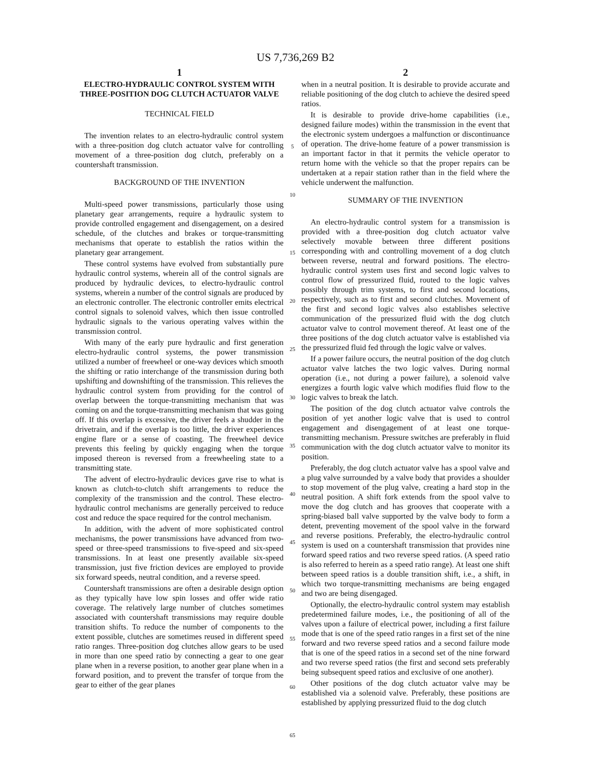US 7,736,269 B2
1
ELECTRO-HYDRAULIC CONTROL SYSTEM WITH THREE-POSITION DOG CLUTCH ACTUATOR VALVE
TECHNICAL FIELD
The invention relates to an electro-hydraulic control system with a three-position dog clutch actuator valve for controlling movement of a three-position dog clutch, preferably on a countershaft transmission.
BACKGROUND OF THE INVENTION
Multi-speed power transmissions, particularly those using planetary gear arrangements, require a hydraulic system to provide controlled engagement and disengagement, on a desired schedule, of the clutches and brakes or torque-transmitting mechanisms that operate to establish the ratios within the planetary gear arrangement.
These control systems have evolved from substantially pure hydraulic control systems, wherein all of the control signals are produced by hydraulic devices, to electro-hydraulic control systems, wherein a number of the control signals are produced by an electronic controller. The electronic controller emits electrical control signals to solenoid valves, which then issue controlled hydraulic signals to the various operating valves within the transmission control.
With many of the early pure hydraulic and first generation electro-hydraulic control systems, the power transmission utilized a number of freewheel or one-way devices which smooth the shifting or ratio interchange of the transmission during both upshifting and downshifting of the transmission. This relieves the hydraulic control system from providing for the control of overlap between the torque-transmitting mechanism that was coming on and the torque-transmitting mechanism that was going off. If this overlap is excessive, the driver feels a shudder in the drivetrain, and if the overlap is too little, the driver experiences engine flare or a sense of coasting. The freewheel device prevents this feeling by quickly engaging when the torque imposed thereon is reversed from a freewheeling state to a transmitting state.
The advent of electro-hydraulic devices gave rise to what is known as clutch-to-clutch shift arrangements to reduce the complexity of the transmission and the control. These electro-hydraulic control mechanisms are generally perceived to reduce cost and reduce the space required for the control mechanism.
In addition, with the advent of more sophisticated control mechanisms, the power transmissions have advanced from two-speed or three-speed transmissions to five-speed and six-speed transmissions. In at least one presently available six-speed transmission, just five friction devices are employed to provide six forward speeds, neutral condition, and a reverse speed.
Countershaft transmissions are often a desirable design option as they typically have low spin losses and offer wide ratio coverage. The relatively large number of clutches sometimes associated with countershaft transmissions may require double transition shifts. To reduce the number of components to the extent possible, clutches are sometimes reused in different speed ratio ranges. Three-position dog clutches allow gears to be used in more than one speed ratio by connecting a gear to one gear plane when in a reverse position, to another gear plane when in a forward position, and to prevent the transfer of torque from the gear to either of the gear planes
5
10
15
20
25
30
35
40
45
50
55
60
65
2
when in a neutral position. It is desirable to provide accurate and reliable positioning of the dog clutch to achieve the desired speed ratios.
It is desirable to provide drive-home capabilities (i.e., designed failure modes) within the transmission in the event that the electronic system undergoes a malfunction or discontinuance of operation. The drive-home feature of a power transmission is an important factor in that it permits the vehicle operator to return home with the vehicle so that the proper repairs can be undertaken at a repair station rather than in the field where the vehicle underwent the malfunction.
SUMMARY OF THE INVENTION
An electro-hydraulic control system for a transmission is provided with a three-position dog clutch actuator valve selectively movable between three different positions corresponding with and controlling movement of a dog clutch between reverse, neutral and forward positions. The electro-hydraulic control system uses first and second logic valves to control flow of pressurized fluid, routed to the logic valves possibly through trim systems, to first and second locations, respectively, such as to first and second clutches. Movement of the first and second logic valves also establishes selective communication of the pressurized fluid with the dog clutch actuator valve to control movement thereof. At least one of the three positions of the dog clutch actuator valve is established via the pressurized fluid fed through the logic valve or valves.
If a power failure occurs, the neutral position of the dog clutch actuator valve latches the two logic valves. During normal operation (i.e., not during a power failure), a solenoid valve energizes a fourth logic valve which modifies fluid flow to the logic valves to break the latch.
The position of the dog clutch actuator valve controls the position of yet another logic valve that is used to control engagement and disengagement of at least one torque-transmitting mechanism. Pressure switches are preferably in fluid communication with the dog clutch actuator valve to monitor its position.
Preferably, the dog clutch actuator valve has a spool valve and a plug valve surrounded by a valve body that provides a shoulder to stop movement of the plug valve, creating a hard stop in the neutral position. A shift fork extends from the spool valve to move the dog clutch and has grooves that cooperate with a spring-biased ball valve supported by the valve body to form a detent, preventing movement of the spool valve in the forward and reverse positions. Preferably, the electro-hydraulic control system is used on a countershaft transmission that provides nine forward speed ratios and two reverse speed ratios. (A speed ratio is also referred to herein as a speed ratio range). At least one shift between speed ratios is a double transition shift, i.e., a shift, in which two torque-transmitting mechanisms are being engaged and two are being disengaged.
Optionally, the electro-hydraulic control system may establish predetermined failure modes, i.e., the positioning of all of the valves upon a failure of electrical power, including a first failure mode that is one of the speed ratio ranges in a first set of the nine forward and two reverse speed ratios and a second failure mode that is one of the speed ratios in a second set of the nine forward and two reverse speed ratios (the first and second sets preferably being subsequent speed ratios and exclusive of one another).
Other positions of the dog clutch actuator valve may be established via a solenoid valve. Preferably, these positions are established by applying pressurized fluid to the dog clutch